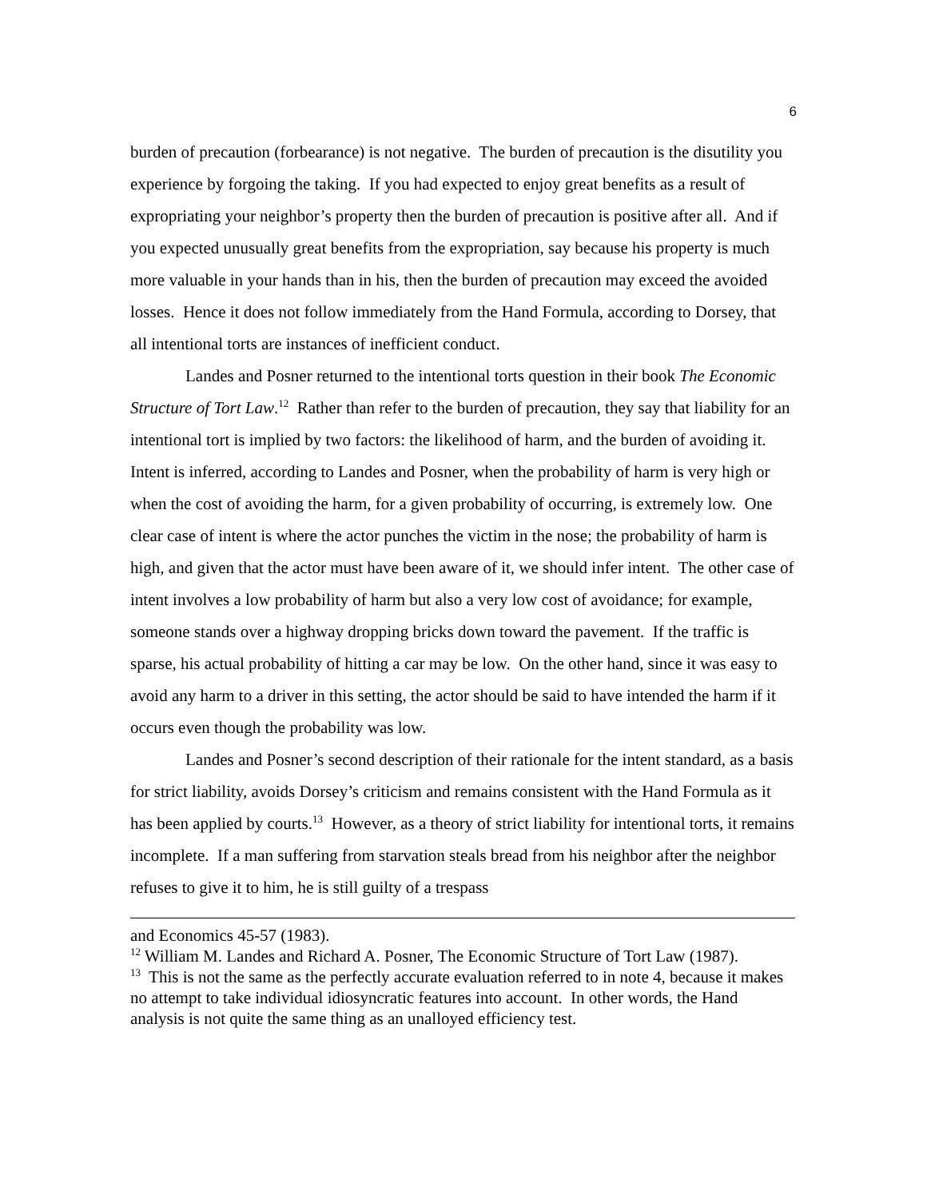6
burden of precaution (forbearance) is not negative. The burden of precaution is the disutility you experience by forgoing the taking. If you had expected to enjoy great benefits as a result of expropriating your neighbor’s property then the burden of precaution is positive after all. And if you expected unusually great benefits from the expropriation, say because his property is much more valuable in your hands than in his, then the burden of precaution may exceed the avoided losses. Hence it does not follow immediately from the Hand Formula, according to Dorsey, that all intentional torts are instances of inefficient conduct.
Landes and Posner returned to the intentional torts question in their book The Economic Structure of Tort Law.<sup>12</sup> Rather than refer to the burden of precaution, they say that liability for an intentional tort is implied by two factors: the likelihood of harm, and the burden of avoiding it. Intent is inferred, according to Landes and Posner, when the probability of harm is very high or when the cost of avoiding the harm, for a given probability of occurring, is extremely low. One clear case of intent is where the actor punches the victim in the nose; the probability of harm is high, and given that the actor must have been aware of it, we should infer intent. The other case of intent involves a low probability of harm but also a very low cost of avoidance; for example, someone stands over a highway dropping bricks down toward the pavement. If the traffic is sparse, his actual probability of hitting a car may be low. On the other hand, since it was easy to avoid any harm to a driver in this setting, the actor should be said to have intended the harm if it occurs even though the probability was low.
Landes and Posner’s second description of their rationale for the intent standard, as a basis for strict liability, avoids Dorsey’s criticism and remains consistent with the Hand Formula as it has been applied by courts.<sup>13</sup> However, as a theory of strict liability for intentional torts, it remains incomplete. If a man suffering from starvation steals bread from his neighbor after the neighbor refuses to give it to him, he is still guilty of a trespass
and Economics 45-57 (1983).
<sup>12</sup> William M. Landes and Richard A. Posner, The Economic Structure of Tort Law (1987).
<sup>13</sup> This is not the same as the perfectly accurate evaluation referred to in note 4, because it makes no attempt to take individual idiosyncratic features into account. In other words, the Hand analysis is not quite the same thing as an unalloyed efficiency test.